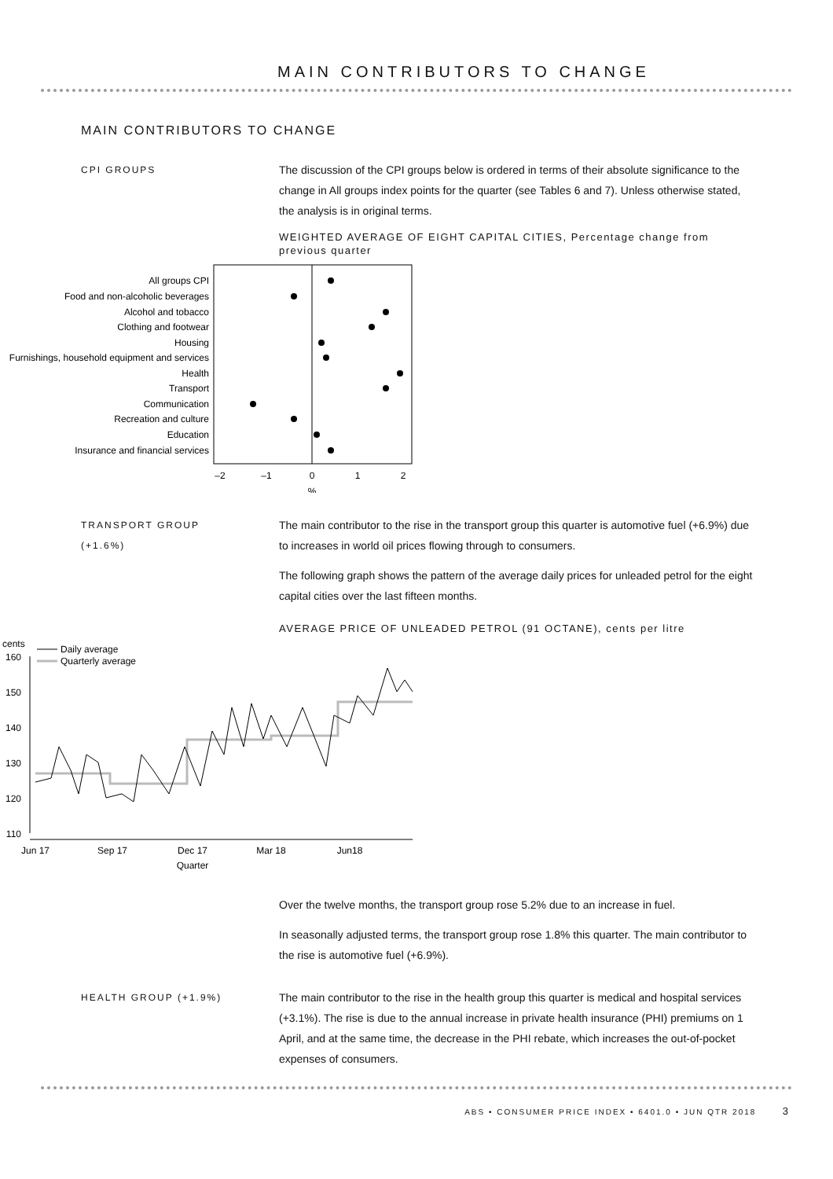MAIN CONTRIBUTORS TO CHANGE
MAIN CONTRIBUTORS TO CHANGE
CPI GROUPS
The discussion of the CPI groups below is ordered in terms of their absolute significance to the change in All groups index points for the quarter (see Tables 6 and 7). Unless otherwise stated, the analysis is in original terms.
WEIGHTED AVERAGE OF EIGHT CAPITAL CITIES, Percentage change from previous quarter
All groups CPI
Food and non-alcoholic beverages
Alcohol and tobacco
Clothing and footwear
Housing
Furnishings, household equipment and services
Health
Transport
Communication
Recreation and culture
Education
Insurance and financial services
–2
–1
0
1
2
%
TRANSPORT GROUP
(+1.6%)
The main contributor to the rise in the transport group this quarter is automotive fuel (+6.9%) due to increases in world oil prices flowing through to consumers.
The following graph shows the pattern of the average daily prices for unleaded petrol for the eight capital cities over the last fifteen months.
AVERAGE PRICE OF UNLEADED PETROL (91 OCTANE), cents per litre
cents
160
150
140
130
120
110
Daily average
Quarterly average
Jun 17
Sep 17
Dec 17
Mar 18
Jun18
Quarter
Over the twelve months, the transport group rose 5.2% due to an increase in fuel.
In seasonally adjusted terms, the transport group rose 1.8% this quarter. The main contributor to the rise is automotive fuel (+6.9%).
HEALTH GROUP (+1.9%)
The main contributor to the rise in the health group this quarter is medical and hospital services (+3.1%). The rise is due to the annual increase in private health insurance (PHI) premiums on 1 April, and at the same time, the decrease in the PHI rebate, which increases the out-of-pocket expenses of consumers.
ABS • CONSUMER PRICE INDEX • 6401.0 • JUN QTR 2018 3